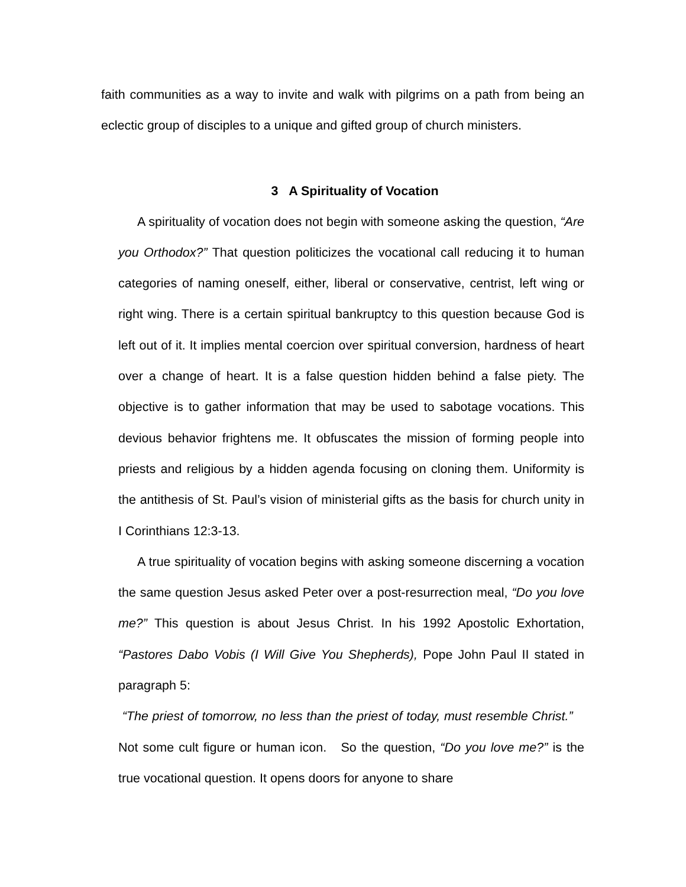faith communities as a way to invite and walk with pilgrims on a path from being an eclectic group of disciples to a unique and gifted group of church ministers.
3 A Spirituality of Vocation
A spirituality of vocation does not begin with someone asking the question, “Are you Orthodox?” That question politicizes the vocational call reducing it to human categories of naming oneself, either, liberal or conservative, centrist, left wing or right wing. There is a certain spiritual bankruptcy to this question because God is left out of it. It implies mental coercion over spiritual conversion, hardness of heart over a change of heart. It is a false question hidden behind a false piety. The objective is to gather information that may be used to sabotage vocations. This devious behavior frightens me. It obfuscates the mission of forming people into priests and religious by a hidden agenda focusing on cloning them. Uniformity is the antithesis of St. Paul’s vision of ministerial gifts as the basis for church unity in I Corinthians 12:3-13.
A true spirituality of vocation begins with asking someone discerning a vocation the same question Jesus asked Peter over a post-resurrection meal, “Do you love me?” This question is about Jesus Christ. In his 1992 Apostolic Exhortation, “Pastores Dabo Vobis (I Will Give You Shepherds), Pope John Paul II stated in paragraph 5:
“The priest of tomorrow, no less than the priest of today, must resemble Christ.” Not some cult figure or human icon. So the question, “Do you love me?” is the true vocational question. It opens doors for anyone to share